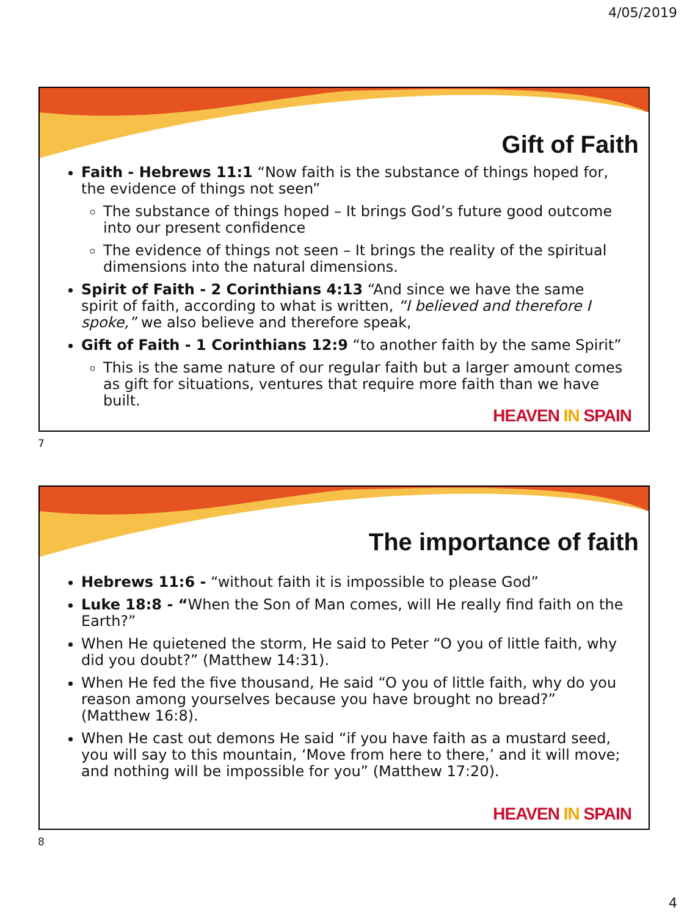4/05/2019
Gift of Faith
Faith - Hebrews 11:1 “Now faith is the substance of things hoped for, the evidence of things not seen”
The substance of things hoped – It brings God’s future good outcome into our present confidence
The evidence of things not seen – It brings the reality of the spiritual dimensions into the natural dimensions.
Spirit of Faith - 2 Corinthians 4:13 “And since we have the same spirit of faith, according to what is written, “I believed and therefore I spoke,” we also believe and therefore speak,
Gift of Faith - 1 Corinthians 12:9 “to another faith by the same Spirit”
This is the same nature of our regular faith but a larger amount comes as gift for situations, ventures that require more faith than we have built.
HEAVEN IN SPAIN
7
The importance of faith
Hebrews 11:6 - “without faith it is impossible to please God”
Luke 18:8 - “When the Son of Man comes, will He really find faith on the Earth?”
When He quietened the storm, He said to Peter “O you of little faith, why did you doubt?” (Matthew 14:31).
When He fed the five thousand, He said “O you of little faith, why do you reason among yourselves because you have brought no bread?” (Matthew 16:8).
When He cast out demons He said “if you have faith as a mustard seed, you will say to this mountain, ‘Move from here to there,’ and it will move; and nothing will be impossible for you” (Matthew 17:20).
HEAVEN IN SPAIN
8
4